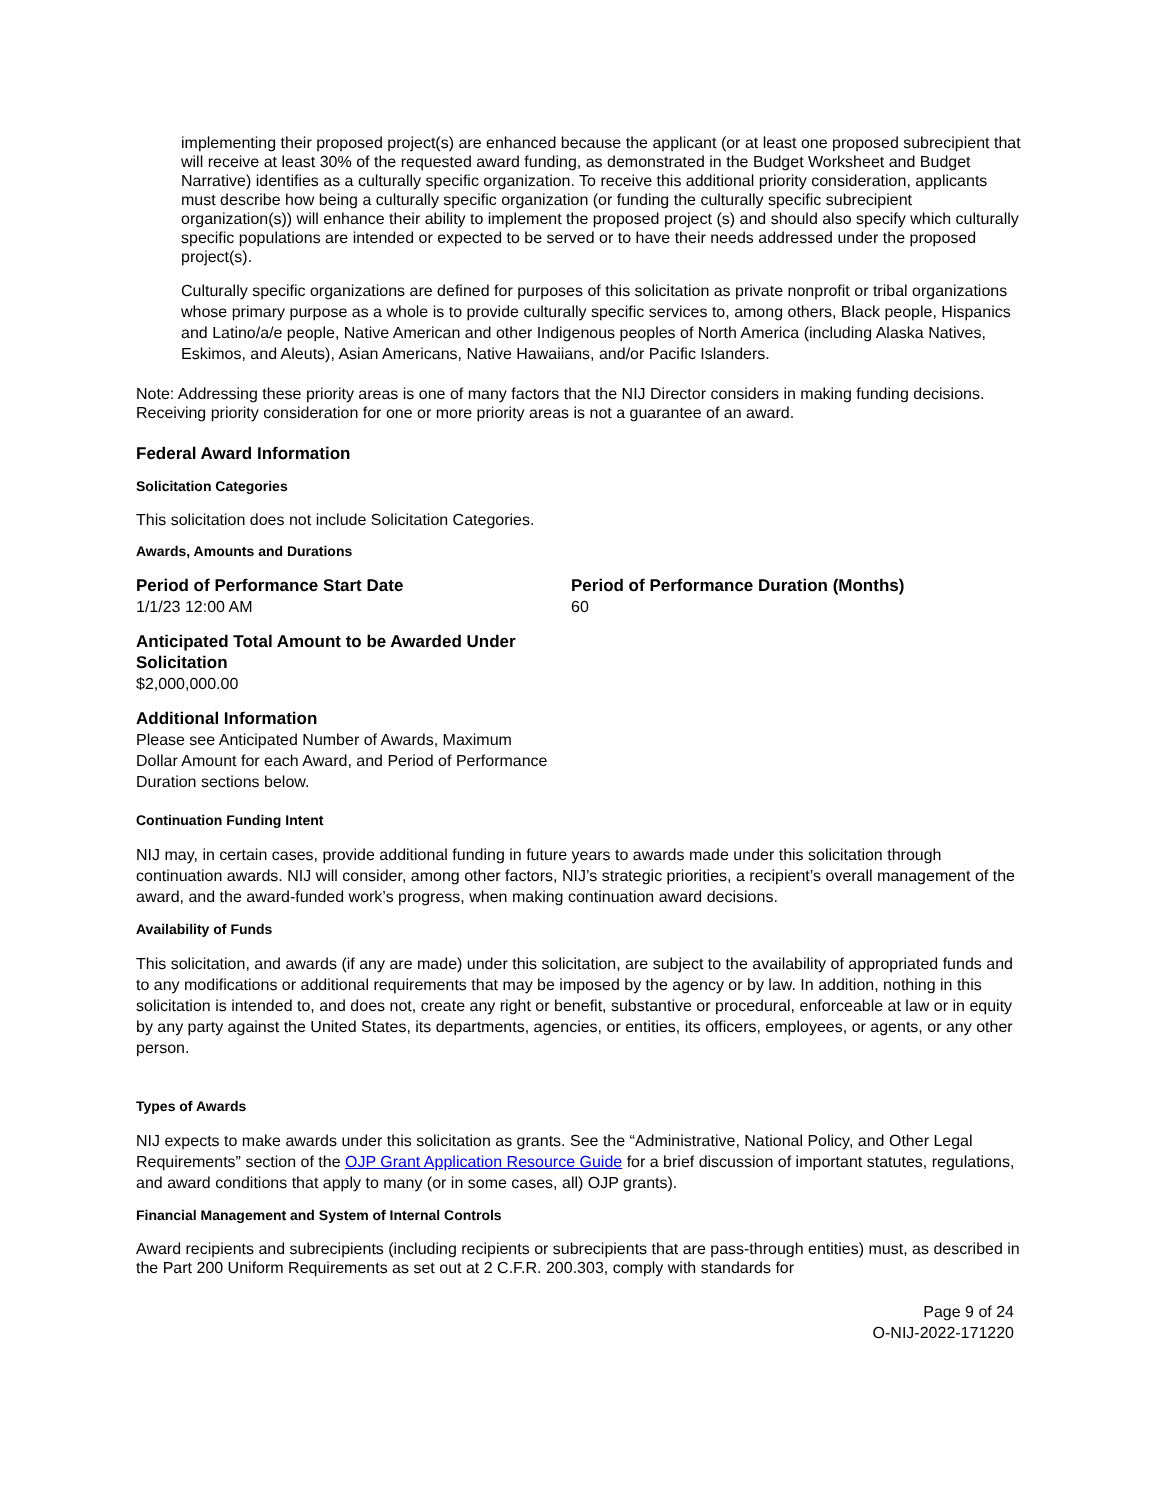implementing their proposed project(s) are enhanced because the applicant (or at least one proposed subrecipient that will receive at least 30% of the requested award funding, as demonstrated in the Budget Worksheet and Budget Narrative) identifies as a culturally specific organization. To receive this additional priority consideration, applicants must describe how being a culturally specific organization (or funding the culturally specific subrecipient organization(s)) will enhance their ability to implement the proposed project (s) and should also specify which culturally specific populations are intended or expected to be served or to have their needs addressed under the proposed project(s).
Culturally specific organizations are defined for purposes of this solicitation as private nonprofit or tribal organizations whose primary purpose as a whole is to provide culturally specific services to, among others, Black people, Hispanics and Latino/a/e people, Native American and other Indigenous peoples of North America (including Alaska Natives, Eskimos, and Aleuts), Asian Americans, Native Hawaiians, and/or Pacific Islanders.
Note: Addressing these priority areas is one of many factors that the NIJ Director considers in making funding decisions. Receiving priority consideration for one or more priority areas is not a guarantee of an award.
Federal Award Information
Solicitation Categories
This solicitation does not include Solicitation Categories.
Awards, Amounts and Durations
Period of Performance Start Date
1/1/23 12:00 AM
Period of Performance Duration (Months)
60
Anticipated Total Amount to be Awarded Under Solicitation
$2,000,000.00
Additional Information
Please see Anticipated Number of Awards, Maximum Dollar Amount for each Award, and Period of Performance Duration sections below.
Continuation Funding Intent
NIJ may, in certain cases, provide additional funding in future years to awards made under this solicitation through continuation awards. NIJ will consider, among other factors, NIJ’s strategic priorities, a recipient’s overall management of the award, and the award-funded work’s progress, when making continuation award decisions.
Availability of Funds
This solicitation, and awards (if any are made) under this solicitation, are subject to the availability of appropriated funds and to any modifications or additional requirements that may be imposed by the agency or by law. In addition, nothing in this solicitation is intended to, and does not, create any right or benefit, substantive or procedural, enforceable at law or in equity by any party against the United States, its departments, agencies, or entities, its officers, employees, or agents, or any other person.
Types of Awards
NIJ expects to make awards under this solicitation as grants. See the “Administrative, National Policy, and Other Legal Requirements” section of the OJP Grant Application Resource Guide for a brief discussion of important statutes, regulations, and award conditions that apply to many (or in some cases, all) OJP grants).
Financial Management and System of Internal Controls
Award recipients and subrecipients (including recipients or subrecipients that are pass-through entities) must, as described in the Part 200 Uniform Requirements as set out at 2 C.F.R. 200.303, comply with standards for
Page 9 of 24
O-NIJ-2022-171220